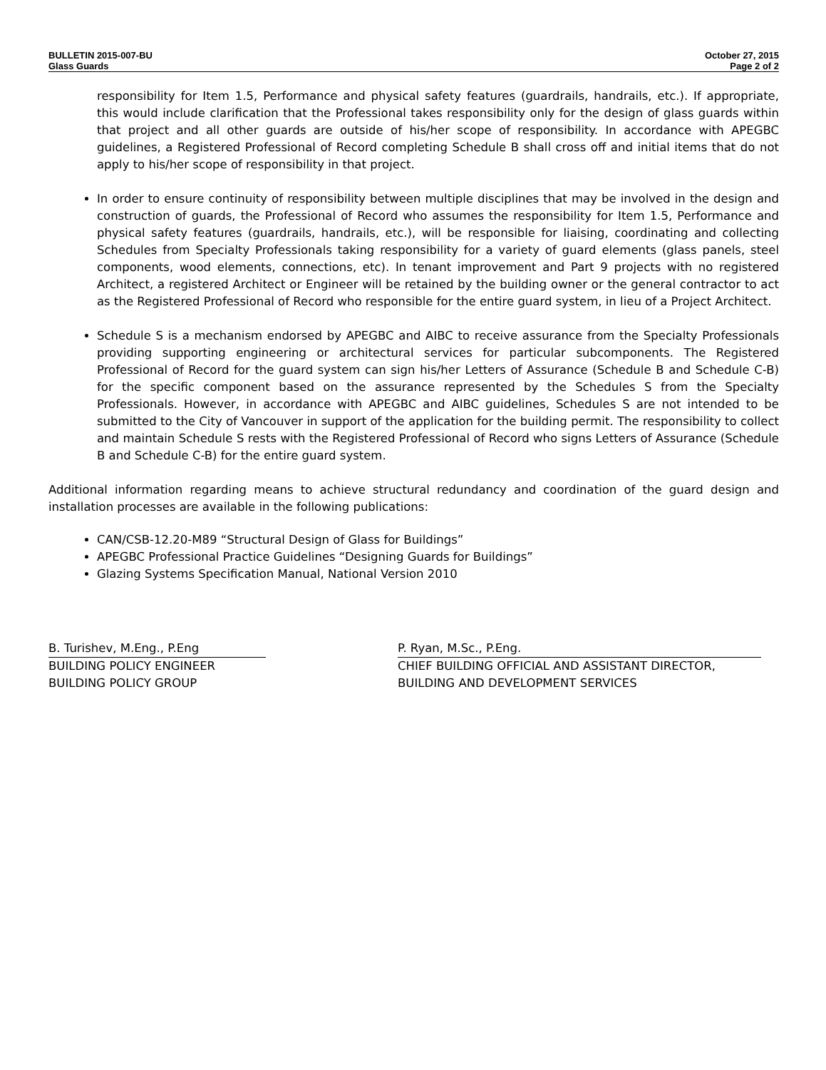BULLETIN 2015-007-BU
Glass Guards
October 27, 2015
Page 2 of 2
responsibility for Item 1.5, Performance and physical safety features (guardrails, handrails, etc.). If appropriate, this would include clarification that the Professional takes responsibility only for the design of glass guards within that project and all other guards are outside of his/her scope of responsibility. In accordance with APEGBC guidelines, a Registered Professional of Record completing Schedule B shall cross off and initial items that do not apply to his/her scope of responsibility in that project.
In order to ensure continuity of responsibility between multiple disciplines that may be involved in the design and construction of guards, the Professional of Record who assumes the responsibility for Item 1.5, Performance and physical safety features (guardrails, handrails, etc.), will be responsible for liaising, coordinating and collecting Schedules from Specialty Professionals taking responsibility for a variety of guard elements (glass panels, steel components, wood elements, connections, etc). In tenant improvement and Part 9 projects with no registered Architect, a registered Architect or Engineer will be retained by the building owner or the general contractor to act as the Registered Professional of Record who responsible for the entire guard system, in lieu of a Project Architect.
Schedule S is a mechanism endorsed by APEGBC and AIBC to receive assurance from the Specialty Professionals providing supporting engineering or architectural services for particular subcomponents. The Registered Professional of Record for the guard system can sign his/her Letters of Assurance (Schedule B and Schedule C-B) for the specific component based on the assurance represented by the Schedules S from the Specialty Professionals. However, in accordance with APEGBC and AIBC guidelines, Schedules S are not intended to be submitted to the City of Vancouver in support of the application for the building permit. The responsibility to collect and maintain Schedule S rests with the Registered Professional of Record who signs Letters of Assurance (Schedule B and Schedule C-B) for the entire guard system.
Additional information regarding means to achieve structural redundancy and coordination of the guard design and installation processes are available in the following publications:
CAN/CSB-12.20-M89 “Structural Design of Glass for Buildings”
APEGBC Professional Practice Guidelines “Designing Guards for Buildings”
Glazing Systems Specification Manual, National Version 2010
B. Turishev, M.Eng., P.Eng
BUILDING POLICY ENGINEER
BUILDING POLICY GROUP
P. Ryan, M.Sc., P.Eng.
CHIEF BUILDING OFFICIAL AND ASSISTANT DIRECTOR,
BUILDING AND DEVELOPMENT SERVICES